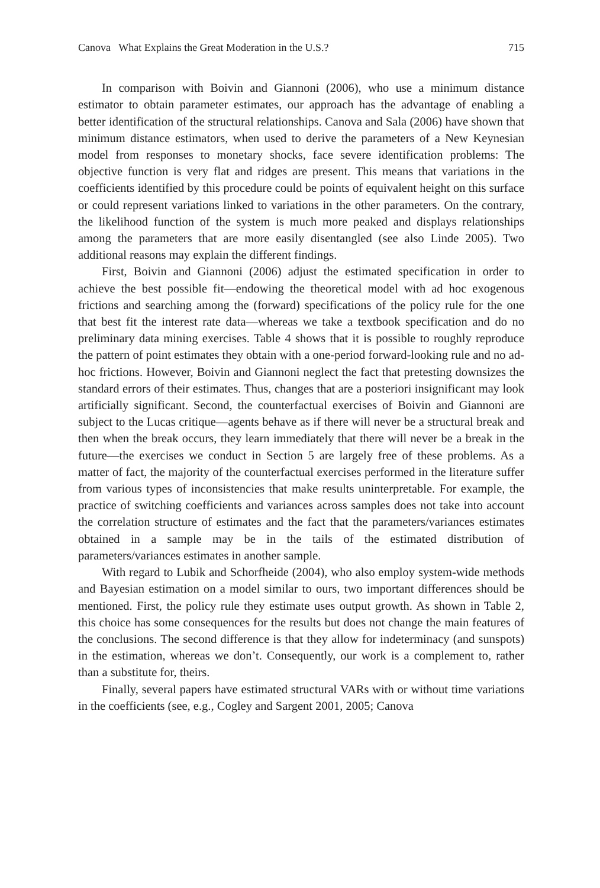Canova What Explains the Great Moderation in the U.S.? 715
In comparison with Boivin and Giannoni (2006), who use a minimum distance estimator to obtain parameter estimates, our approach has the advantage of enabling a better identification of the structural relationships. Canova and Sala (2006) have shown that minimum distance estimators, when used to derive the parameters of a New Keynesian model from responses to monetary shocks, face severe identification problems: The objective function is very flat and ridges are present. This means that variations in the coefficients identified by this procedure could be points of equivalent height on this surface or could represent variations linked to variations in the other parameters. On the contrary, the likelihood function of the system is much more peaked and displays relationships among the parameters that are more easily disentangled (see also Linde 2005). Two additional reasons may explain the different findings.
First, Boivin and Giannoni (2006) adjust the estimated specification in order to achieve the best possible fit—endowing the theoretical model with ad hoc exogenous frictions and searching among the (forward) specifications of the policy rule for the one that best fit the interest rate data—whereas we take a textbook specification and do no preliminary data mining exercises. Table 4 shows that it is possible to roughly reproduce the pattern of point estimates they obtain with a one-period forward-looking rule and no ad-hoc frictions. However, Boivin and Giannoni neglect the fact that pretesting downsizes the standard errors of their estimates. Thus, changes that are a posteriori insignificant may look artificially significant. Second, the counterfactual exercises of Boivin and Giannoni are subject to the Lucas critique—agents behave as if there will never be a structural break and then when the break occurs, they learn immediately that there will never be a break in the future—the exercises we conduct in Section 5 are largely free of these problems. As a matter of fact, the majority of the counterfactual exercises performed in the literature suffer from various types of inconsistencies that make results uninterpretable. For example, the practice of switching coefficients and variances across samples does not take into account the correlation structure of estimates and the fact that the parameters/variances estimates obtained in a sample may be in the tails of the estimated distribution of parameters/variances estimates in another sample.
With regard to Lubik and Schorfheide (2004), who also employ system-wide methods and Bayesian estimation on a model similar to ours, two important differences should be mentioned. First, the policy rule they estimate uses output growth. As shown in Table 2, this choice has some consequences for the results but does not change the main features of the conclusions. The second difference is that they allow for indeterminacy (and sunspots) in the estimation, whereas we don’t. Consequently, our work is a complement to, rather than a substitute for, theirs.
Finally, several papers have estimated structural VARs with or without time variations in the coefficients (see, e.g., Cogley and Sargent 2001, 2005; Canova